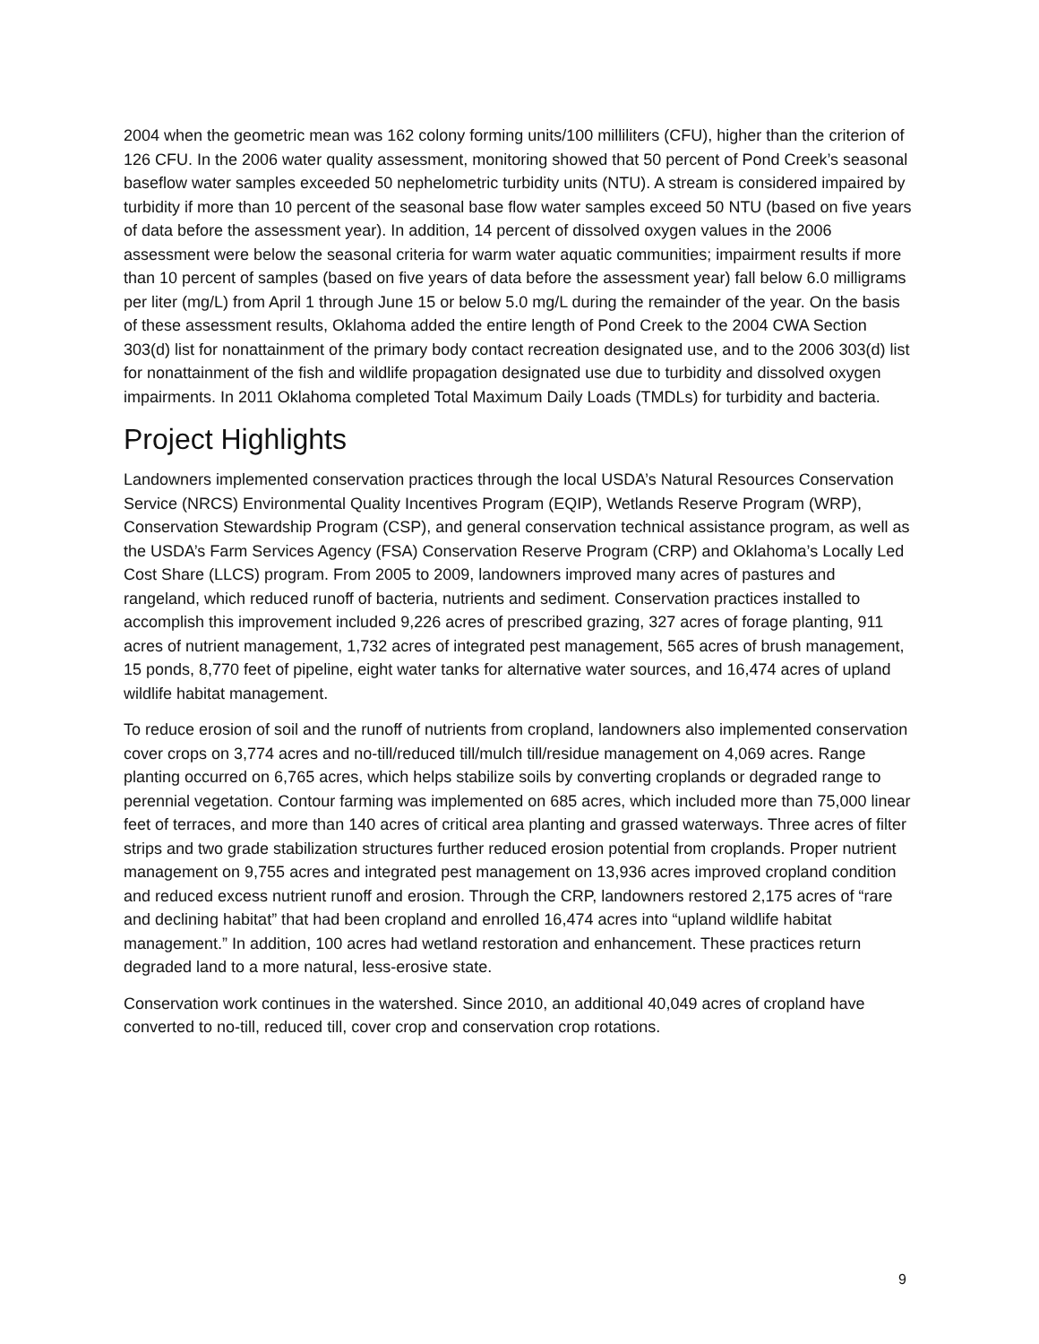2004 when the geometric mean was 162 colony forming units/100 milliliters (CFU), higher than the criterion of 126 CFU. In the 2006 water quality assessment, monitoring showed that 50 percent of Pond Creek’s seasonal baseflow water samples exceeded 50 nephelometric turbidity units (NTU). A stream is considered impaired by turbidity if more than 10 percent of the seasonal base flow water samples exceed 50 NTU (based on five years of data before the assessment year). In addition, 14 percent of dissolved oxygen values in the 2006 assessment were below the seasonal criteria for warm water aquatic communities; impairment results if more than 10 percent of samples (based on five years of data before the assessment year) fall below 6.0 milligrams per liter (mg/L) from April 1 through June 15 or below 5.0 mg/L during the remainder of the year. On the basis of these assessment results, Oklahoma added the entire length of Pond Creek to the 2004 CWA Section 303(d) list for nonattainment of the primary body contact recreation designated use, and to the 2006 303(d) list for nonattainment of the fish and wildlife propagation designated use due to turbidity and dissolved oxygen impairments. In 2011 Oklahoma completed Total Maximum Daily Loads (TMDLs) for turbidity and bacteria.
Project Highlights
Landowners implemented conservation practices through the local USDA’s Natural Resources Conservation Service (NRCS) Environmental Quality Incentives Program (EQIP), Wetlands Reserve Program (WRP), Conservation Stewardship Program (CSP), and general conservation technical assistance program, as well as the USDA’s Farm Services Agency (FSA) Conservation Reserve Program (CRP) and Oklahoma’s Locally Led Cost Share (LLCS) program. From 2005 to 2009, landowners improved many acres of pastures and rangeland, which reduced runoff of bacteria, nutrients and sediment. Conservation practices installed to accomplish this improvement included 9,226 acres of prescribed grazing, 327 acres of forage planting, 911 acres of nutrient management, 1,732 acres of integrated pest management, 565 acres of brush management, 15 ponds, 8,770 feet of pipeline, eight water tanks for alternative water sources, and 16,474 acres of upland wildlife habitat management.
To reduce erosion of soil and the runoff of nutrients from cropland, landowners also implemented conservation cover crops on 3,774 acres and no-till/reduced till/mulch till/residue management on 4,069 acres. Range planting occurred on 6,765 acres, which helps stabilize soils by converting croplands or degraded range to perennial vegetation. Contour farming was implemented on 685 acres, which included more than 75,000 linear feet of terraces, and more than 140 acres of critical area planting and grassed waterways. Three acres of filter strips and two grade stabilization structures further reduced erosion potential from croplands. Proper nutrient management on 9,755 acres and integrated pest management on 13,936 acres improved cropland condition and reduced excess nutrient runoff and erosion. Through the CRP, landowners restored 2,175 acres of “rare and declining habitat” that had been cropland and enrolled 16,474 acres into “upland wildlife habitat management.” In addition, 100 acres had wetland restoration and enhancement. These practices return degraded land to a more natural, less-erosive state.
Conservation work continues in the watershed. Since 2010, an additional 40,049 acres of cropland have converted to no-till, reduced till, cover crop and conservation crop rotations.
9